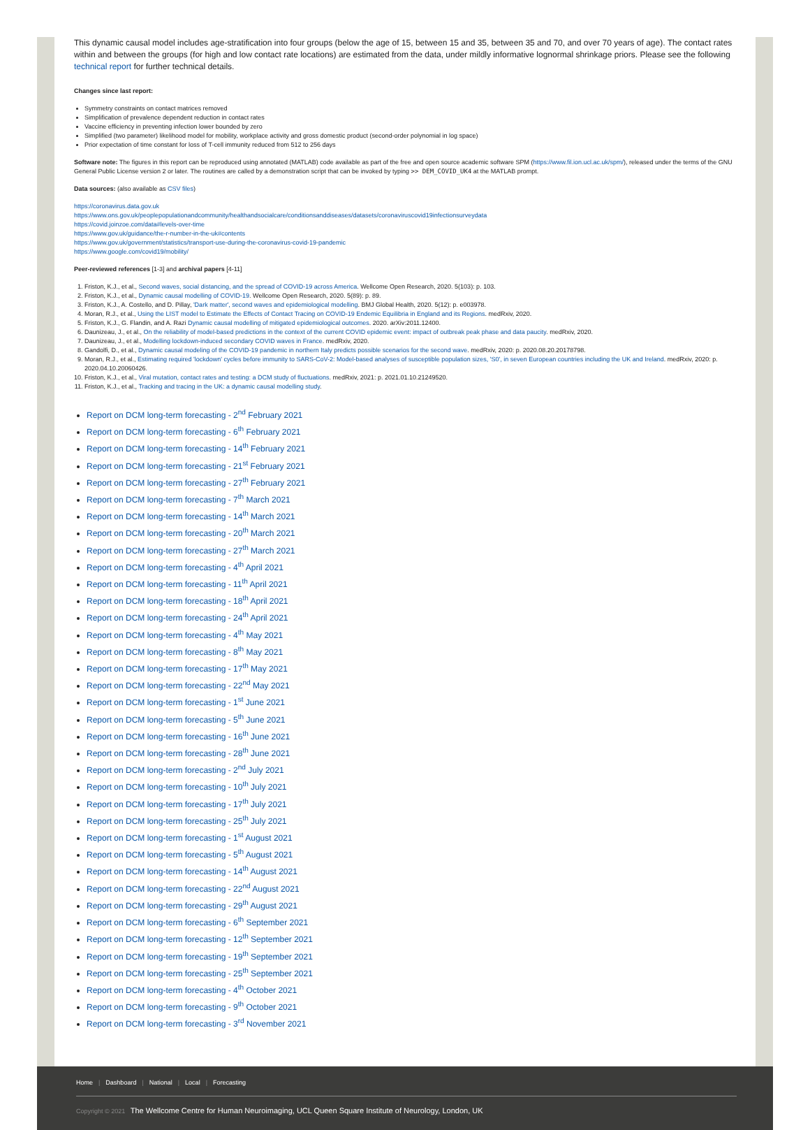This dynamic causal model includes age-stratification into four groups (below the age of 15, between 15 and 35, between 35 and 70, and over 70 years of age). The contact rates within and between the groups (for high and low contact rate locations) are estimated from the data, under mildly informative lognormal shrinkage priors. Please see the following technical report for further technical details.
Changes since last report:
Symmetry constraints on contact matrices removed
Simplification of prevalence dependent reduction in contact rates
Vaccine efficiency in preventing infection lower bounded by zero
Simplified (two parameter) likelihood model for mobility, workplace activity and gross domestic product (second-order polynomial in log space)
Prior expectation of time constant for loss of T-cell immunity reduced from 512 to 256 days
Software note: The figures in this report can be reproduced using annotated (MATLAB) code available as part of the free and open source academic software SPM (https://www.fil.ion.ucl.ac.uk/spm/), released under the terms of the GNU General Public License version 2 or later. The routines are called by a demonstration script that can be invoked by typing >> DEM_COVID_UK4 at the MATLAB prompt.
Data sources: (also available as CSV files)
https://coronavirus.data.gov.uk
https://www.ons.gov.uk/peoplepopulationandcommunity/healthandsocialcare/conditionsanddiseases/datasets/coronaviruscovid19infectionsurveydata
https://covid.joinzoe.com/data#levels-over-time
https://www.gov.uk/guidance/the-r-number-in-the-uk#contents
https://www.gov.uk/government/statistics/transport-use-during-the-coronavirus-covid-19-pandemic
https://www.google.com/covid19/mobility/
Peer-reviewed references [1-3] and archival papers [4-11]
1. Friston, K.J., et al., Second waves, social distancing, and the spread of COVID-19 across America. Wellcome Open Research, 2020. 5(103): p. 103.
2. Friston, K.J., et al., Dynamic causal modelling of COVID-19. Wellcome Open Research, 2020. 5(89): p. 89.
3. Friston, K.J., A. Costello, and D. Pillay, 'Dark matter', second waves and epidemiological modelling. BMJ Global Health, 2020. 5(12): p. e003978.
4. Moran, R.J., et al., Using the LIST model to Estimate the Effects of Contact Tracing on COVID-19 Endemic Equilibria in England and its Regions. medRxiv, 2020.
5. Friston, K.J., G. Flandin, and A. Razi Dynamic causal modelling of mitigated epidemiological outcomes. 2020. arXiv:2011.12400.
6. Daunizeau, J., et al., On the reliability of model-based predictions in the context of the current COVID epidemic event: impact of outbreak peak phase and data paucity. medRxiv, 2020.
7. Daunizeau, J., et al., Modelling lockdown-induced secondary COVID waves in France. medRxiv, 2020.
8. Gandolfi, D., et al., Dynamic causal modeling of the COVID-19 pandemic in northern Italy predicts possible scenarios for the second wave. medRxiv, 2020: p. 2020.08.20.20178798.
9. Moran, R.J., et al., Estimating required 'lockdown' cycles before immunity to SARS-CoV-2: Model-based analyses of susceptible population sizes, 'S0', in seven European countries including the UK and Ireland. medRxiv, 2020: p. 2020.04.10.20060426.
10. Friston, K.J., et al., Viral mutation, contact rates and testing: a DCM study of fluctuations. medRxiv, 2021: p. 2021.01.10.21249520.
11. Friston, K.J., et al., Tracking and tracing in the UK: a dynamic causal modelling study.
Report on DCM long-term forecasting - 2<sup>nd</sup> February 2021
Report on DCM long-term forecasting - 6<sup>th</sup> February 2021
Report on DCM long-term forecasting - 14<sup>th</sup> February 2021
Report on DCM long-term forecasting - 21<sup>st</sup> February 2021
Report on DCM long-term forecasting - 27<sup>th</sup> February 2021
Report on DCM long-term forecasting - 7<sup>th</sup> March 2021
Report on DCM long-term forecasting - 14<sup>th</sup> March 2021
Report on DCM long-term forecasting - 20<sup>th</sup> March 2021
Report on DCM long-term forecasting - 27<sup>th</sup> March 2021
Report on DCM long-term forecasting - 4<sup>th</sup> April 2021
Report on DCM long-term forecasting - 11<sup>th</sup> April 2021
Report on DCM long-term forecasting - 18<sup>th</sup> April 2021
Report on DCM long-term forecasting - 24<sup>th</sup> April 2021
Report on DCM long-term forecasting - 4<sup>th</sup> May 2021
Report on DCM long-term forecasting - 8<sup>th</sup> May 2021
Report on DCM long-term forecasting - 17<sup>th</sup> May 2021
Report on DCM long-term forecasting - 22<sup>nd</sup> May 2021
Report on DCM long-term forecasting - 1<sup>st</sup> June 2021
Report on DCM long-term forecasting - 5<sup>th</sup> June 2021
Report on DCM long-term forecasting - 16<sup>th</sup> June 2021
Report on DCM long-term forecasting - 28<sup>th</sup> June 2021
Report on DCM long-term forecasting - 2<sup>nd</sup> July 2021
Report on DCM long-term forecasting - 10<sup>th</sup> July 2021
Report on DCM long-term forecasting - 17<sup>th</sup> July 2021
Report on DCM long-term forecasting - 25<sup>th</sup> July 2021
Report on DCM long-term forecasting - 1<sup>st</sup> August 2021
Report on DCM long-term forecasting - 5<sup>th</sup> August 2021
Report on DCM long-term forecasting - 14<sup>th</sup> August 2021
Report on DCM long-term forecasting - 22<sup>nd</sup> August 2021
Report on DCM long-term forecasting - 29<sup>th</sup> August 2021
Report on DCM long-term forecasting - 6<sup>th</sup> September 2021
Report on DCM long-term forecasting - 12<sup>th</sup> September 2021
Report on DCM long-term forecasting - 19<sup>th</sup> September 2021
Report on DCM long-term forecasting - 25<sup>th</sup> September 2021
Report on DCM long-term forecasting - 4<sup>th</sup> October 2021
Report on DCM long-term forecasting - 9<sup>th</sup> October 2021
Report on DCM long-term forecasting - 3<sup>rd</sup> November 2021
Home | Dashboard | National | Local | Forecasting
Copyright © 2021 The Wellcome Centre for Human Neuroimaging, UCL Queen Square Institute of Neurology, London, UK